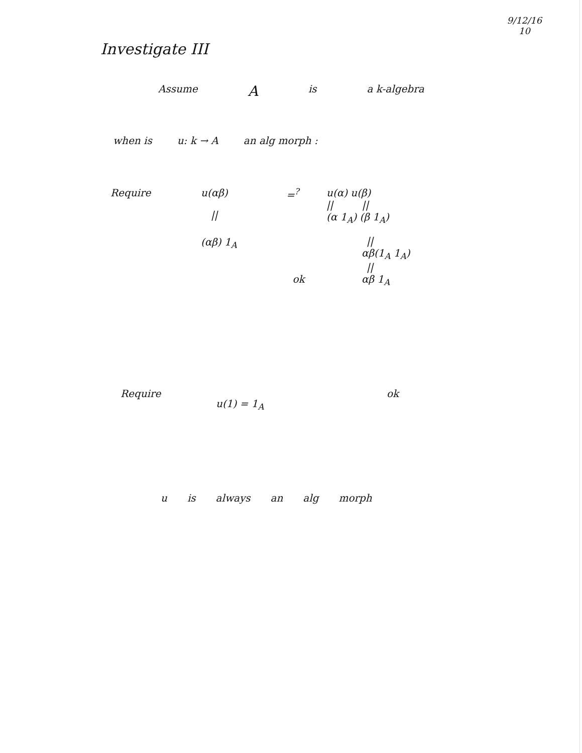9/12/16
10
Investigate III
Assume A is a k-algebra
when is u: k → A an alg morph :
Require u(αβ)
||
(αβ) 1<sub>A</sub>
=<sup>?</sup> u(α) u(β)
|| ||
(α 1<sub>A</sub>) (β 1<sub>A</sub>)
||
αβ(1<sub>A</sub> 1<sub>A</sub>)
||
αβ 1<sub>A</sub> ok
Require u(1) = 1<sub>A</sub> ok
u is always an alg morph